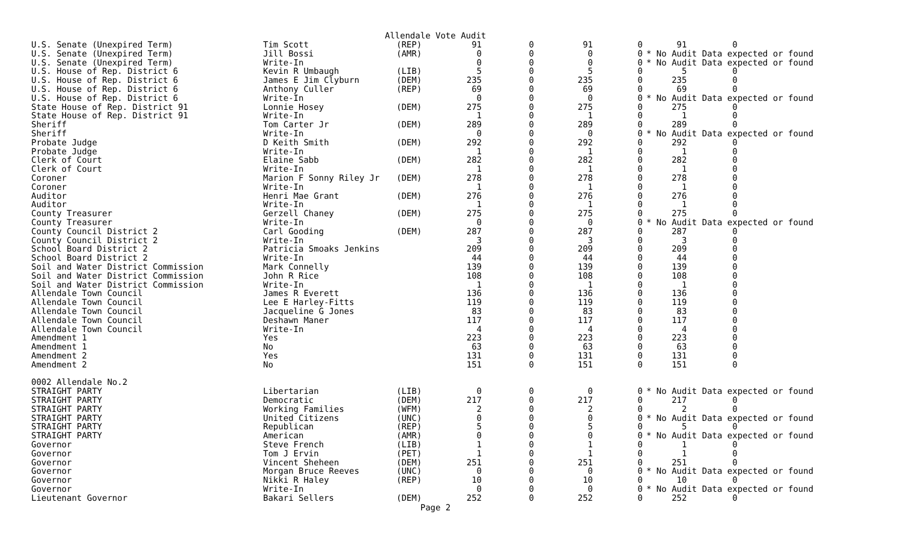Allendale Vote Audit
| U.S. Senate (Unexpired Term) | Tim Scott | (REP) | 91 | 0 | 91 | 0 | 91 0 |
| U.S. Senate (Unexpired Term) | Jill Bossi | (AMR) | 0 | 0 | 0 | 0 | * No Audit Data expected or found |
| U.S. Senate (Unexpired Term) | Write-In | | 0 | 0 | 0 | 0 | * No Audit Data expected or found |
| U.S. House of Rep. District 6 | Kevin R Umbaugh | (LIB) | 5 | 0 | 5 | 0 | 5 0 |
| U.S. House of Rep. District 6 | James E Jim Clyburn | (DEM) | 235 | 0 | 235 | 0 | 235 0 |
| U.S. House of Rep. District 6 | Anthony Culler | (REP) | 69 | 0 | 69 | 0 | 69 0 |
| U.S. House of Rep. District 6 | Write-In | | 0 | 0 | 0 | 0 | * No Audit Data expected or found |
| State House of Rep. District 91 | Lonnie Hosey | (DEM) | 275 | 0 | 275 | 0 | 275 0 |
| State House of Rep. District 91 | Write-In | | 1 | 0 | 1 | 0 | 1 0 |
| Sheriff | Tom Carter Jr | (DEM) | 289 | 0 | 289 | 0 | 289 0 |
| Sheriff | Write-In | | 0 | 0 | 0 | 0 | * No Audit Data expected or found |
| Probate Judge | D Keith Smith | (DEM) | 292 | 0 | 292 | 0 | 292 0 |
| Probate Judge | Write-In | | 1 | 0 | 1 | 0 | 1 0 |
| Clerk of Court | Elaine Sabb | (DEM) | 282 | 0 | 282 | 0 | 282 0 |
| Clerk of Court | Write-In | | 1 | 0 | 1 | 0 | 1 0 |
| Coroner | Marion F Sonny Riley Jr | (DEM) | 278 | 0 | 278 | 0 | 278 0 |
| Coroner | Write-In | | 1 | 0 | 1 | 0 | 1 0 |
| Auditor | Henri Mae Grant | (DEM) | 276 | 0 | 276 | 0 | 276 0 |
| Auditor | Write-In | | 1 | 0 | 1 | 0 | 1 0 |
| County Treasurer | Gerzell Chaney | (DEM) | 275 | 0 | 275 | 0 | 275 0 |
| County Treasurer | Write-In | | 0 | 0 | 0 | 0 | * No Audit Data expected or found |
| County Council District 2 | Carl Gooding | (DEM) | 287 | 0 | 287 | 0 | 287 0 |
| County Council District 2 | Write-In | | 3 | 0 | 3 | 0 | 3 0 |
| School Board District 2 | Patricia Smoaks Jenkins | | 209 | 0 | 209 | 0 | 209 0 |
| School Board District 2 | Write-In | | 44 | 0 | 44 | 0 | 44 0 |
| Soil and Water District Commission | Mark Connelly | | 139 | 0 | 139 | 0 | 139 0 |
| Soil and Water District Commission | John R Rice | | 108 | 0 | 108 | 0 | 108 0 |
| Soil and Water District Commission | Write-In | | 1 | 0 | 1 | 0 | 1 0 |
| Allendale Town Council | James R Everett | | 136 | 0 | 136 | 0 | 136 0 |
| Allendale Town Council | Lee E Harley-Fitts | | 119 | 0 | 119 | 0 | 119 0 |
| Allendale Town Council | Jacqueline G Jones | | 83 | 0 | 83 | 0 | 83 0 |
| Allendale Town Council | Deshawn Maner | | 117 | 0 | 117 | 0 | 117 0 |
| Allendale Town Council | Write-In | | 4 | 0 | 4 | 0 | 4 0 |
| Amendment 1 | Yes | | 223 | 0 | 223 | 0 | 223 0 |
| Amendment 1 | No | | 63 | 0 | 63 | 0 | 63 0 |
| Amendment 2 | Yes | | 131 | 0 | 131 | 0 | 131 0 |
| Amendment 2 | No | | 151 | 0 | 151 | 0 | 151 0 |
| 0002 Allendale No.2 | | | | | | | |
| STRAIGHT PARTY | Libertarian | (LIB) | 0 | 0 | 0 | 0 | * No Audit Data expected or found |
| STRAIGHT PARTY | Democratic | (DEM) | 217 | 0 | 217 | 0 | 217 0 |
| STRAIGHT PARTY | Working Families | (WFM) | 2 | 0 | 2 | 0 | 2 0 |
| STRAIGHT PARTY | United Citizens | (UNC) | 0 | 0 | 0 | 0 | * No Audit Data expected or found |
| STRAIGHT PARTY | Republican | (REP) | 5 | 0 | 5 | 0 | 5 0 |
| STRAIGHT PARTY | American | (AMR) | 0 | 0 | 0 | 0 | * No Audit Data expected or found |
| Governor | Steve French | (LIB) | 1 | 0 | 1 | 0 | 1 0 |
| Governor | Tom J Ervin | (PET) | 1 | 0 | 1 | 0 | 1 0 |
| Governor | Vincent Sheheen | (DEM) | 251 | 0 | 251 | 0 | 251 0 |
| Governor | Morgan Bruce Reeves | (UNC) | 0 | 0 | 0 | 0 | * No Audit Data expected or found |
| Governor | Nikki R Haley | (REP) | 10 | 0 | 10 | 0 | 10 0 |
| Governor | Write-In | | 0 | 0 | 0 | 0 | * No Audit Data expected or found |
| Lieutenant Governor | Bakari Sellers | (DEM) | 252 | 0 | 252 | 0 | 252 0 |
Page 2